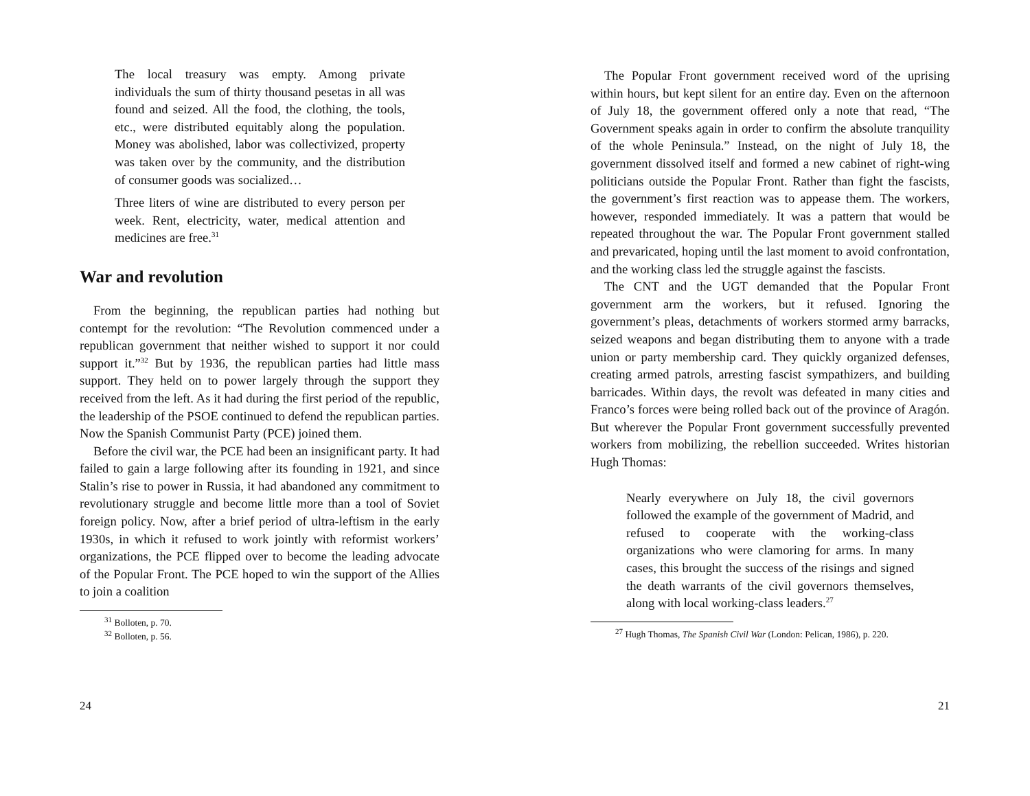The local treasury was empty. Among private individuals the sum of thirty thousand pesetas in all was found and seized. All the food, the clothing, the tools, etc., were distributed equitably along the population. Money was abolished, labor was collectivized, property was taken over by the community, and the distribution of consumer goods was socialized…
Three liters of wine are distributed to every person per week. Rent, electricity, water, medical attention and medicines are free.<sup>31</sup>
War and revolution
From the beginning, the republican parties had nothing but contempt for the revolution: “The Revolution commenced under a republican government that neither wished to support it nor could support it.”<sup>32</sup> But by 1936, the republican parties had little mass support. They held on to power largely through the support they received from the left. As it had during the first period of the republic, the leadership of the PSOE continued to defend the republican parties. Now the Spanish Communist Party (PCE) joined them.
Before the civil war, the PCE had been an insignificant party. It had failed to gain a large following after its founding in 1921, and since Stalin’s rise to power in Russia, it had abandoned any commitment to revolutionary struggle and become little more than a tool of Soviet foreign policy. Now, after a brief period of ultra-leftism in the early 1930s, in which it refused to work jointly with reformist workers’ organizations, the PCE flipped over to become the leading advocate of the Popular Front. The PCE hoped to win the support of the Allies to join a coalition
<sup>31</sup> Bolloten, p. 70.
<sup>32</sup> Bolloten, p. 56.
24
The Popular Front government received word of the uprising within hours, but kept silent for an entire day. Even on the afternoon of July 18, the government offered only a note that read, “The Government speaks again in order to confirm the absolute tranquility of the whole Peninsula.” Instead, on the night of July 18, the government dissolved itself and formed a new cabinet of right-wing politicians outside the Popular Front. Rather than fight the fascists, the government’s first reaction was to appease them. The workers, however, responded immediately. It was a pattern that would be repeated throughout the war. The Popular Front government stalled and prevaricated, hoping until the last moment to avoid confrontation, and the working class led the struggle against the fascists.
The CNT and the UGT demanded that the Popular Front government arm the workers, but it refused. Ignoring the government’s pleas, detachments of workers stormed army barracks, seized weapons and began distributing them to anyone with a trade union or party membership card. They quickly organized defenses, creating armed patrols, arresting fascist sympathizers, and building barricades. Within days, the revolt was defeated in many cities and Franco’s forces were being rolled back out of the province of Aragón. But wherever the Popular Front government successfully prevented workers from mobilizing, the rebellion succeeded. Writes historian Hugh Thomas:
Nearly everywhere on July 18, the civil governors followed the example of the government of Madrid, and refused to cooperate with the working-class organizations who were clamoring for arms. In many cases, this brought the success of the risings and signed the death warrants of the civil governors themselves, along with local working-class leaders.<sup>27</sup>
<sup>27</sup> Hugh Thomas, The Spanish Civil War (London: Pelican, 1986), p. 220.
21